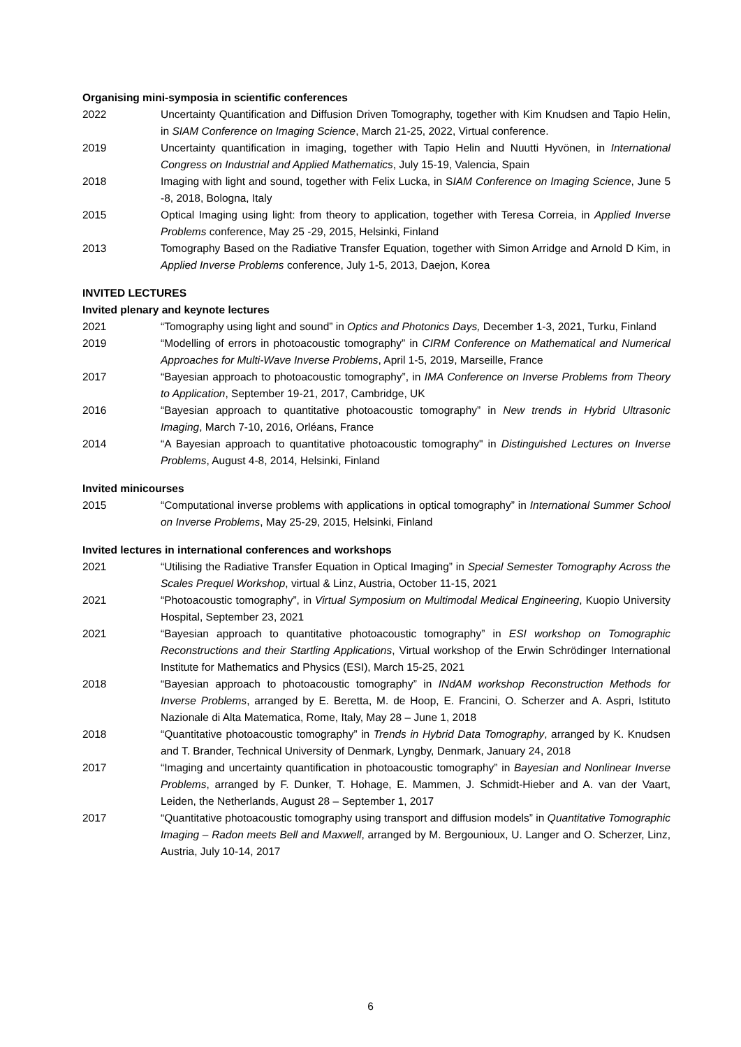Organising mini-symposia in scientific conferences
2022 Uncertainty Quantification and Diffusion Driven Tomography, together with Kim Knudsen and Tapio Helin, in SIAM Conference on Imaging Science, March 21-25, 2022, Virtual conference.
2019 Uncertainty quantification in imaging, together with Tapio Helin and Nuutti Hyvönen, in International Congress on Industrial and Applied Mathematics, July 15-19, Valencia, Spain
2018 Imaging with light and sound, together with Felix Lucka, in SIAM Conference on Imaging Science, June 5 -8, 2018, Bologna, Italy
2015 Optical Imaging using light: from theory to application, together with Teresa Correia, in Applied Inverse Problems conference, May 25 -29, 2015, Helsinki, Finland
2013 Tomography Based on the Radiative Transfer Equation, together with Simon Arridge and Arnold D Kim, in Applied Inverse Problems conference, July 1-5, 2013, Daejon, Korea
INVITED LECTURES
Invited plenary and keynote lectures
2021 “Tomography using light and sound” in Optics and Photonics Days, December 1-3, 2021, Turku, Finland
2019 “Modelling of errors in photoacoustic tomography” in CIRM Conference on Mathematical and Numerical Approaches for Multi-Wave Inverse Problems, April 1-5, 2019, Marseille, France
2017 “Bayesian approach to photoacoustic tomography”, in IMA Conference on Inverse Problems from Theory to Application, September 19-21, 2017, Cambridge, UK
2016 “Bayesian approach to quantitative photoacoustic tomography” in New trends in Hybrid Ultrasonic Imaging, March 7-10, 2016, Orléans, France
2014 “A Bayesian approach to quantitative photoacoustic tomography" in Distinguished Lectures on Inverse Problems, August 4-8, 2014, Helsinki, Finland
Invited minicourses
2015 “Computational inverse problems with applications in optical tomography” in International Summer School on Inverse Problems, May 25-29, 2015, Helsinki, Finland
Invited lectures in international conferences and workshops
2021 “Utilising the Radiative Transfer Equation in Optical Imaging” in Special Semester Tomography Across the Scales Prequel Workshop, virtual & Linz, Austria, October 11-15, 2021
2021 “Photoacoustic tomography”, in Virtual Symposium on Multimodal Medical Engineering, Kuopio University Hospital, September 23, 2021
2021 “Bayesian approach to quantitative photoacoustic tomography” in ESI workshop on Tomographic Reconstructions and their Startling Applications, Virtual workshop of the Erwin Schrödinger International Institute for Mathematics and Physics (ESI), March 15-25, 2021
2018 “Bayesian approach to photoacoustic tomography” in INdAM workshop Reconstruction Methods for Inverse Problems, arranged by E. Beretta, M. de Hoop, E. Francini, O. Scherzer and A. Aspri, Istituto Nazionale di Alta Matematica, Rome, Italy, May 28 – June 1, 2018
2018 “Quantitative photoacoustic tomography” in Trends in Hybrid Data Tomography, arranged by K. Knudsen and T. Brander, Technical University of Denmark, Lyngby, Denmark, January 24, 2018
2017 “Imaging and uncertainty quantification in photoacoustic tomography” in Bayesian and Nonlinear Inverse Problems, arranged by F. Dunker, T. Hohage, E. Mammen, J. Schmidt-Hieber and A. van der Vaart, Leiden, the Netherlands, August 28 – September 1, 2017
2017 “Quantitative photoacoustic tomography using transport and diffusion models” in Quantitative Tomographic Imaging – Radon meets Bell and Maxwell, arranged by M. Bergounioux, U. Langer and O. Scherzer, Linz, Austria, July 10-14, 2017
6